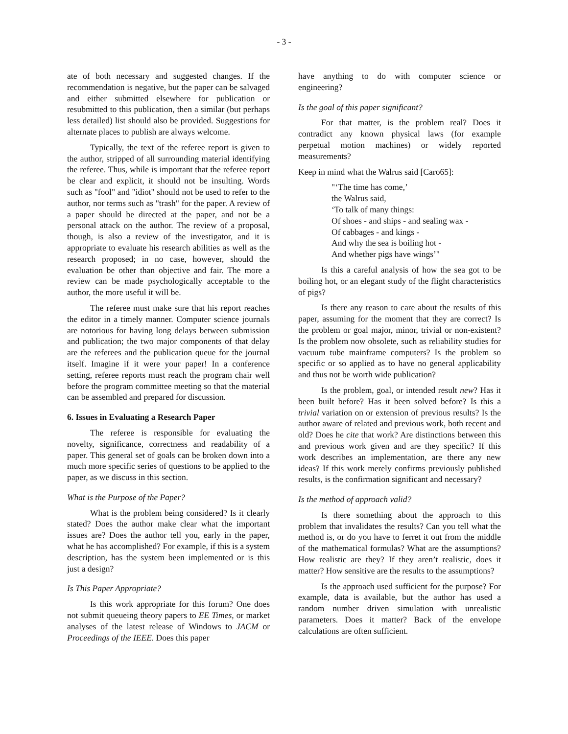- 3 -
ate of both necessary and suggested changes. If the recommendation is negative, but the paper can be salvaged and either submitted elsewhere for publication or resubmitted to this publication, then a similar (but perhaps less detailed) list should also be provided. Suggestions for alternate places to publish are always welcome.
Typically, the text of the referee report is given to the author, stripped of all surrounding material identifying the referee. Thus, while is important that the referee report be clear and explicit, it should not be insulting. Words such as "fool" and "idiot" should not be used to refer to the author, nor terms such as "trash" for the paper. A review of a paper should be directed at the paper, and not be a personal attack on the author. The review of a proposal, though, is also a review of the investigator, and it is appropriate to evaluate his research abilities as well as the research proposed; in no case, however, should the evaluation be other than objective and fair. The more a review can be made psychologically acceptable to the author, the more useful it will be.
The referee must make sure that his report reaches the editor in a timely manner. Computer science journals are notorious for having long delays between submission and publication; the two major components of that delay are the referees and the publication queue for the journal itself. Imagine if it were your paper! In a conference setting, referee reports must reach the program chair well before the program committee meeting so that the material can be assembled and prepared for discussion.
6. Issues in Evaluating a Research Paper
The referee is responsible for evaluating the novelty, significance, correctness and readability of a paper. This general set of goals can be broken down into a much more specific series of questions to be applied to the paper, as we discuss in this section.
What is the Purpose of the Paper?
What is the problem being considered? Is it clearly stated? Does the author make clear what the important issues are? Does the author tell you, early in the paper, what he has accomplished? For example, if this is a system description, has the system been implemented or is this just a design?
Is This Paper Appropriate?
Is this work appropriate for this forum? One does not submit queueing theory papers to EE Times, or market analyses of the latest release of Windows to JACM or Proceedings of the IEEE. Does this paper
have anything to do with computer science or engineering?
Is the goal of this paper significant?
For that matter, is the problem real? Does it contradict any known physical laws (for example perpetual motion machines) or widely reported measurements?
Keep in mind what the Walrus said [Caro65]:
"‘The time has come,’
the Walrus said,
‘To talk of many things:
Of shoes - and ships - and sealing wax -
Of cabbages - and kings -
And why the sea is boiling hot -
And whether pigs have wings’"
Is this a careful analysis of how the sea got to be boiling hot, or an elegant study of the flight characteristics of pigs?
Is there any reason to care about the results of this paper, assuming for the moment that they are correct? Is the problem or goal major, minor, trivial or non-existent? Is the problem now obsolete, such as reliability studies for vacuum tube mainframe computers? Is the problem so specific or so applied as to have no general applicability and thus not be worth wide publication?
Is the problem, goal, or intended result new? Has it been built before? Has it been solved before? Is this a trivial variation on or extension of previous results? Is the author aware of related and previous work, both recent and old? Does he cite that work? Are distinctions between this and previous work given and are they specific? If this work describes an implementation, are there any new ideas? If this work merely confirms previously published results, is the confirmation significant and necessary?
Is the method of approach valid?
Is there something about the approach to this problem that invalidates the results? Can you tell what the method is, or do you have to ferret it out from the middle of the mathematical formulas? What are the assumptions? How realistic are they? If they aren’t realistic, does it matter? How sensitive are the results to the assumptions?
Is the approach used sufficient for the purpose? For example, data is available, but the author has used a random number driven simulation with unrealistic parameters. Does it matter? Back of the envelope calculations are often sufficient.